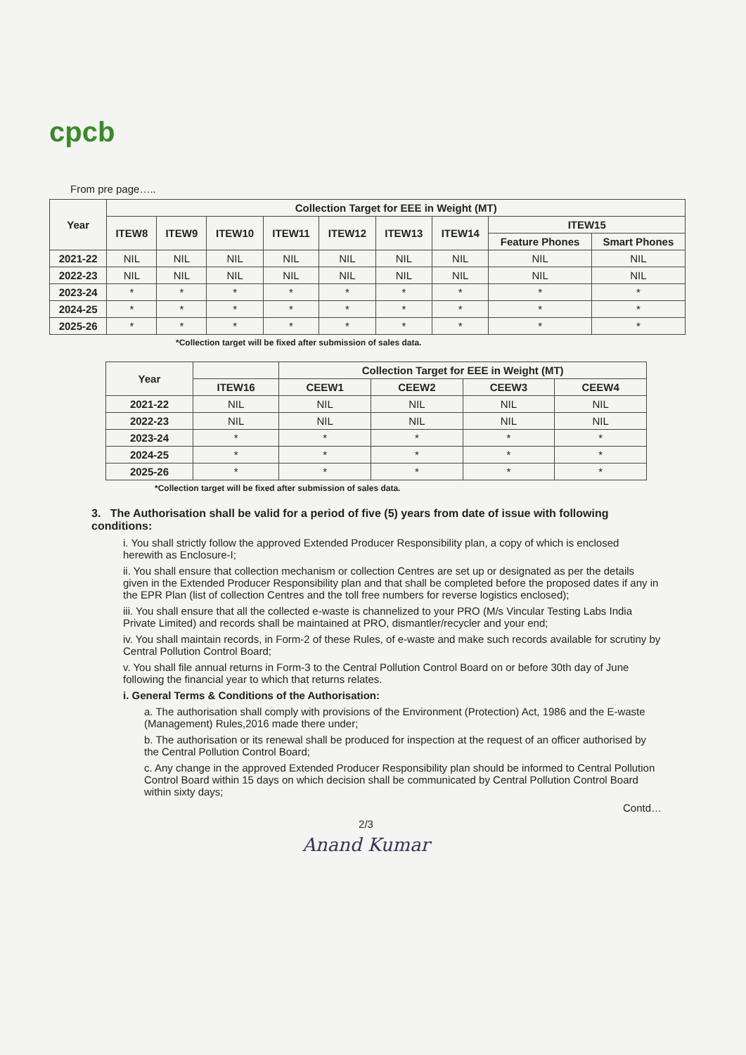cpcb
From pre page…..
| Year | Collection Target for EEE in Weight (MT) | | | | | | | | |
| --- | --- | --- | --- | --- | --- | --- | --- | --- | --- |
| | ITEW8 | ITEW9 | ITEW10 | ITEW11 | ITEW12 | ITEW13 | ITEW14 | ITEW15 | |
| | | | | | | | | Feature Phones | Smart Phones |
| 2021-22 | NIL | NIL | NIL | NIL | NIL | NIL | NIL | NIL | NIL |
| 2022-23 | NIL | NIL | NIL | NIL | NIL | NIL | NIL | NIL | NIL |
| 2023-24 | * | * | * | * | * | * | * | * | * |
| 2024-25 | * | * | * | * | * | * | * | * | * |
| 2025-26 | * | * | * | * | * | * | * | * | * |
*Collection target will be fixed after submission of sales data.
| Year | | Collection Target for EEE in Weight (MT) | | | |
| --- | --- | --- | --- | --- | --- |
| | ITEW16 | CEEW1 | CEEW2 | CEEW3 | CEEW4 |
| 2021-22 | NIL | NIL | NIL | NIL | NIL |
| 2022-23 | NIL | NIL | NIL | NIL | NIL |
| 2023-24 | * | * | * | * | * |
| 2024-25 | * | * | * | * | * |
| 2025-26 | * | * | * | * | * |
*Collection target will be fixed after submission of sales data.
3. The Authorisation shall be valid for a period of five (5) years from date of issue with following conditions:
i. You shall strictly follow the approved Extended Producer Responsibility plan, a copy of which is enclosed herewith as Enclosure-I;
ii. You shall ensure that collection mechanism or collection Centres are set up or designated as per the details given in the Extended Producer Responsibility plan and that shall be completed before the proposed dates if any in the EPR Plan (list of collection Centres and the toll free numbers for reverse logistics enclosed);
iii. You shall ensure that all the collected e-waste is channelized to your PRO (M/s Vincular Testing Labs India Private Limited) and records shall be maintained at PRO, dismantler/recycler and your end;
iv. You shall maintain records, in Form-2 of these Rules, of e-waste and make such records available for scrutiny by Central Pollution Control Board;
v. You shall file annual returns in Form-3 to the Central Pollution Control Board on or before 30th day of June following the financial year to which that returns relates.
i. General Terms & Conditions of the Authorisation:
a. The authorisation shall comply with provisions of the Environment (Protection) Act, 1986 and the E-waste (Management) Rules,2016 made there under;
b. The authorisation or its renewal shall be produced for inspection at the request of an officer authorised by the Central Pollution Control Board;
c. Any change in the approved Extended Producer Responsibility plan should be informed to Central Pollution Control Board within 15 days on which decision shall be communicated by Central Pollution Control Board within sixty days;
Contd…
2/3
Anand Kumar